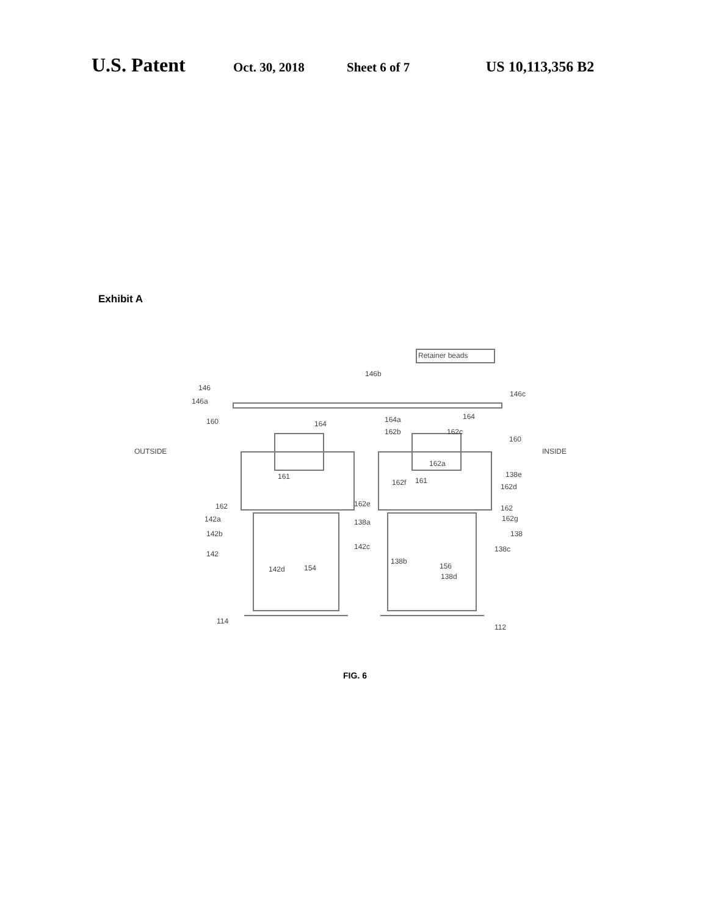U.S. Patent Oct. 30, 2018 Sheet 6 of 7 US 10,113,356 B2
Exhibit A
Retainer beads
146b
146
146a
146c
160 164 164a 164
162b 162c
160
OUTSIDE INSIDE
162a
161 161 162f
138e
162d
162e 162 162
142a 162g 138a
142b 138
142c 138c
142
142d 154
138b
156
138d
114
112
FIG. 6